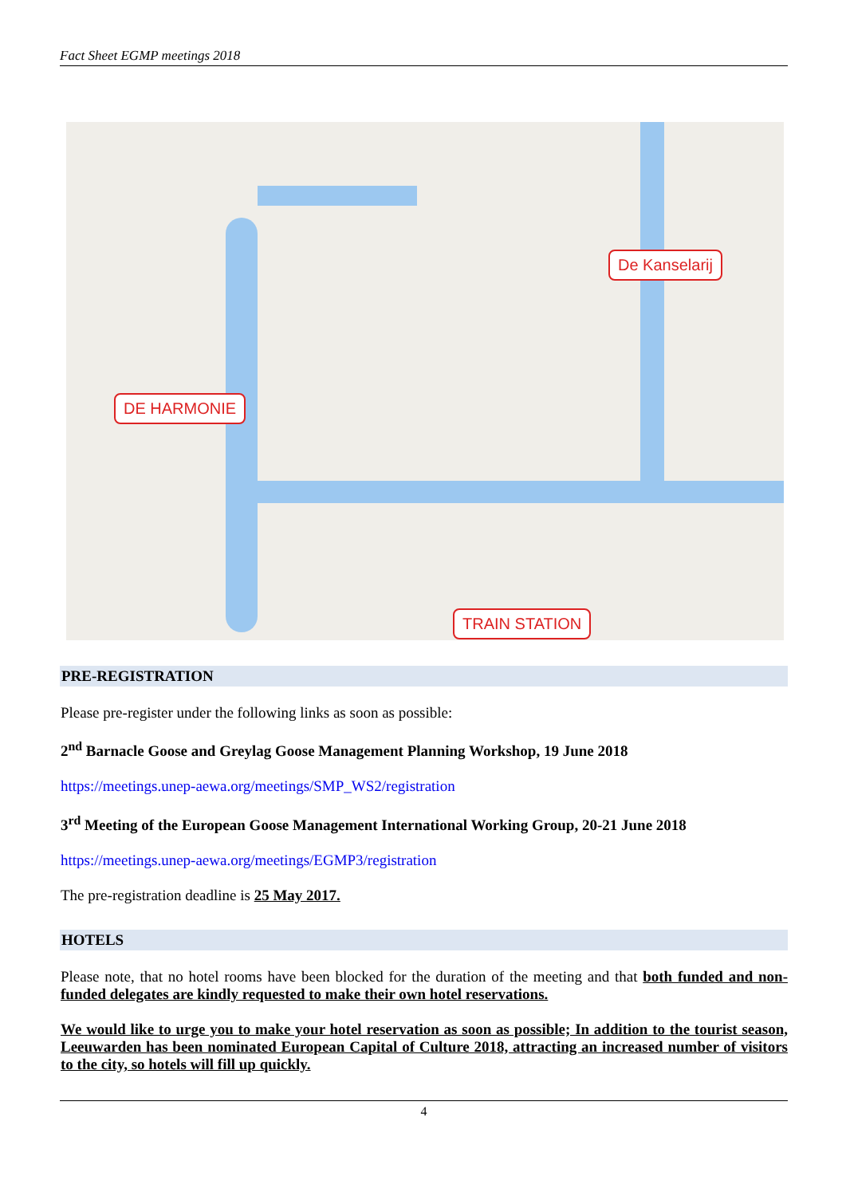Fact Sheet EGMP meetings 2018
De Kanselarij
DE HARMONIE
TRAIN STATION
PRE-REGISTRATION
Please pre-register under the following links as soon as possible:
2<sup>nd</sup> Barnacle Goose and Greylag Goose Management Planning Workshop, 19 June 2018
https://meetings.unep-aewa.org/meetings/SMP_WS2/registration
3<sup>rd</sup> Meeting of the European Goose Management International Working Group, 20-21 June 2018
https://meetings.unep-aewa.org/meetings/EGMP3/registration
The pre-registration deadline is 25 May 2017.
HOTELS
Please note, that no hotel rooms have been blocked for the duration of the meeting and that both funded and non-funded delegates are kindly requested to make their own hotel reservations.
We would like to urge you to make your hotel reservation as soon as possible; In addition to the tourist season, Leeuwarden has been nominated European Capital of Culture 2018, attracting an increased number of visitors to the city, so hotels will fill up quickly.
4